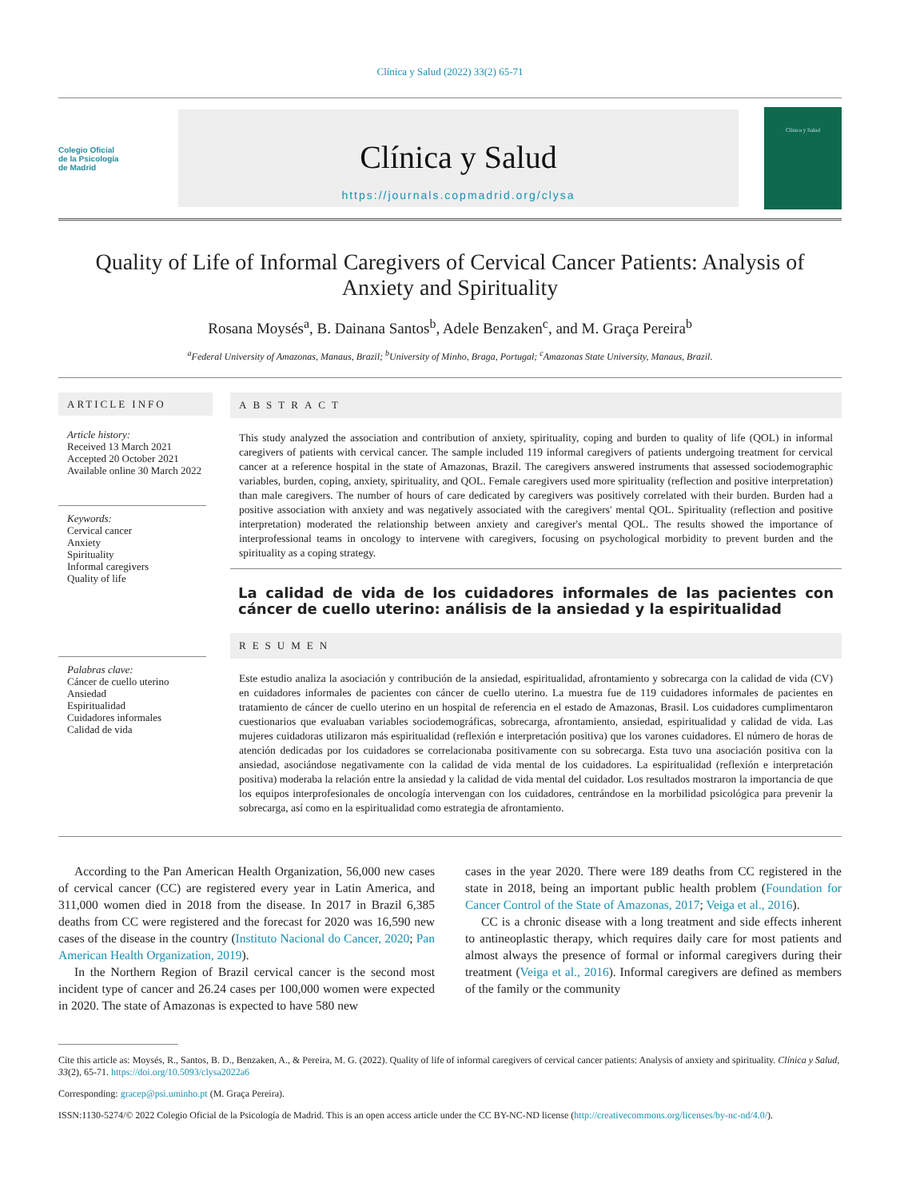Clínica y Salud (2022) 33(2) 65-71
Colegio Oficial
de la Psicología
de Madrid
Clínica y Salud
https://journals.copmadrid.org/clysa
Clínica y Salud
Quality of Life of Informal Caregivers of Cervical Cancer Patients: Analysis of Anxiety and Spirituality
Rosana Moysés<sup>a</sup>, B. Dainana Santos<sup>b</sup>, Adele Benzaken<sup>c</sup>, and M. Graça Pereira<sup>b</sup>
<sup>a</sup> Federal University of Amazonas, Manaus, Brazil; <sup>b</sup>University of Minho, Braga, Portugal; <sup>c</sup>Amazonas State University, Manaus, Brazil.
ARTICLE INFO
Article history:
Received 13 March 2021
Accepted 20 October 2021
Available online 30 March 2022
Keywords:
Cervical cancer
Anxiety
Spirituality
Informal caregivers
Quality of life
Palabras clave:
Cáncer de cuello uterino
Ansiedad
Espiritualidad
Cuidadores informales
Calidad de vida
ABSTRACT
This study analyzed the association and contribution of anxiety, spirituality, coping and burden to quality of life (QOL) in informal caregivers of patients with cervical cancer. The sample included 119 informal caregivers of patients undergoing treatment for cervical cancer at a reference hospital in the state of Amazonas, Brazil. The caregivers answered instruments that assessed sociodemographic variables, burden, coping, anxiety, spirituality, and QOL. Female caregivers used more spirituality (reflection and positive interpretation) than male caregivers. The number of hours of care dedicated by caregivers was positively correlated with their burden. Burden had a positive association with anxiety and was negatively associated with the caregivers' mental QOL. Spirituality (reflection and positive interpretation) moderated the relationship between anxiety and caregiver's mental QOL. The results showed the importance of interprofessional teams in oncology to intervene with caregivers, focusing on psychological morbidity to prevent burden and the spirituality as a coping strategy.
La calidad de vida de los cuidadores informales de las pacientes con cáncer de cuello uterino: análisis de la ansiedad y la espiritualidad
RESUMEN
Este estudio analiza la asociación y contribución de la ansiedad, espiritualidad, afrontamiento y sobrecarga con la calidad de vida (CV) en cuidadores informales de pacientes con cáncer de cuello uterino. La muestra fue de 119 cuidadores informales de pacientes en tratamiento de cáncer de cuello uterino en un hospital de referencia en el estado de Amazonas, Brasil. Los cuidadores cumplimentaron cuestionarios que evaluaban variables sociodemográficas, sobrecarga, afrontamiento, ansiedad, espiritualidad y calidad de vida. Las mujeres cuidadoras utilizaron más espiritualidad (reflexión e interpretación positiva) que los varones cuidadores. El número de horas de atención dedicadas por los cuidadores se correlacionaba positivamente con su sobrecarga. Esta tuvo una asociación positiva con la ansiedad, asociándose negativamente con la calidad de vida mental de los cuidadores. La espiritualidad (reflexión e interpretación positiva) moderaba la relación entre la ansiedad y la calidad de vida mental del cuidador. Los resultados mostraron la importancia de que los equipos interprofesionales de oncología intervengan con los cuidadores, centrándose en la morbilidad psicológica para prevenir la sobrecarga, así como en la espiritualidad como estrategia de afrontamiento.
According to the Pan American Health Organization, 56,000 new cases of cervical cancer (CC) are registered every year in Latin America, and 311,000 women died in 2018 from the disease. In 2017 in Brazil 6,385 deaths from CC were registered and the forecast for 2020 was 16,590 new cases of the disease in the country (Instituto Nacional do Cancer, 2020; Pan American Health Organization, 2019).
In the Northern Region of Brazil cervical cancer is the second most incident type of cancer and 26.24 cases per 100,000 women were expected in 2020. The state of Amazonas is expected to have 580 new
cases in the year 2020. There were 189 deaths from CC registered in the state in 2018, being an important public health problem (Foundation for Cancer Control of the State of Amazonas, 2017; Veiga et al., 2016).
CC is a chronic disease with a long treatment and side effects inherent to antineoplastic therapy, which requires daily care for most patients and almost always the presence of formal or informal caregivers during their treatment (Veiga et al., 2016). Informal caregivers are defined as members of the family or the community
Cite this article as: Moysés, R., Santos, B. D., Benzaken, A., & Pereira, M. G. (2022). Quality of life of informal caregivers of cervical cancer patients: Analysis of anxiety and spirituality. Clínica y Salud, 33(2), 65-71. https://doi.org/10.5093/clysa2022a6
Corresponding: gracep@psi.uminho.pt (M. Graça Pereira).
ISSN:1130-5274/© 2022 Colegio Oficial de la Psicología de Madrid. This is an open access article under the CC BY-NC-ND license (http://creativecommons.org/licenses/by-nc-nd/4.0/).